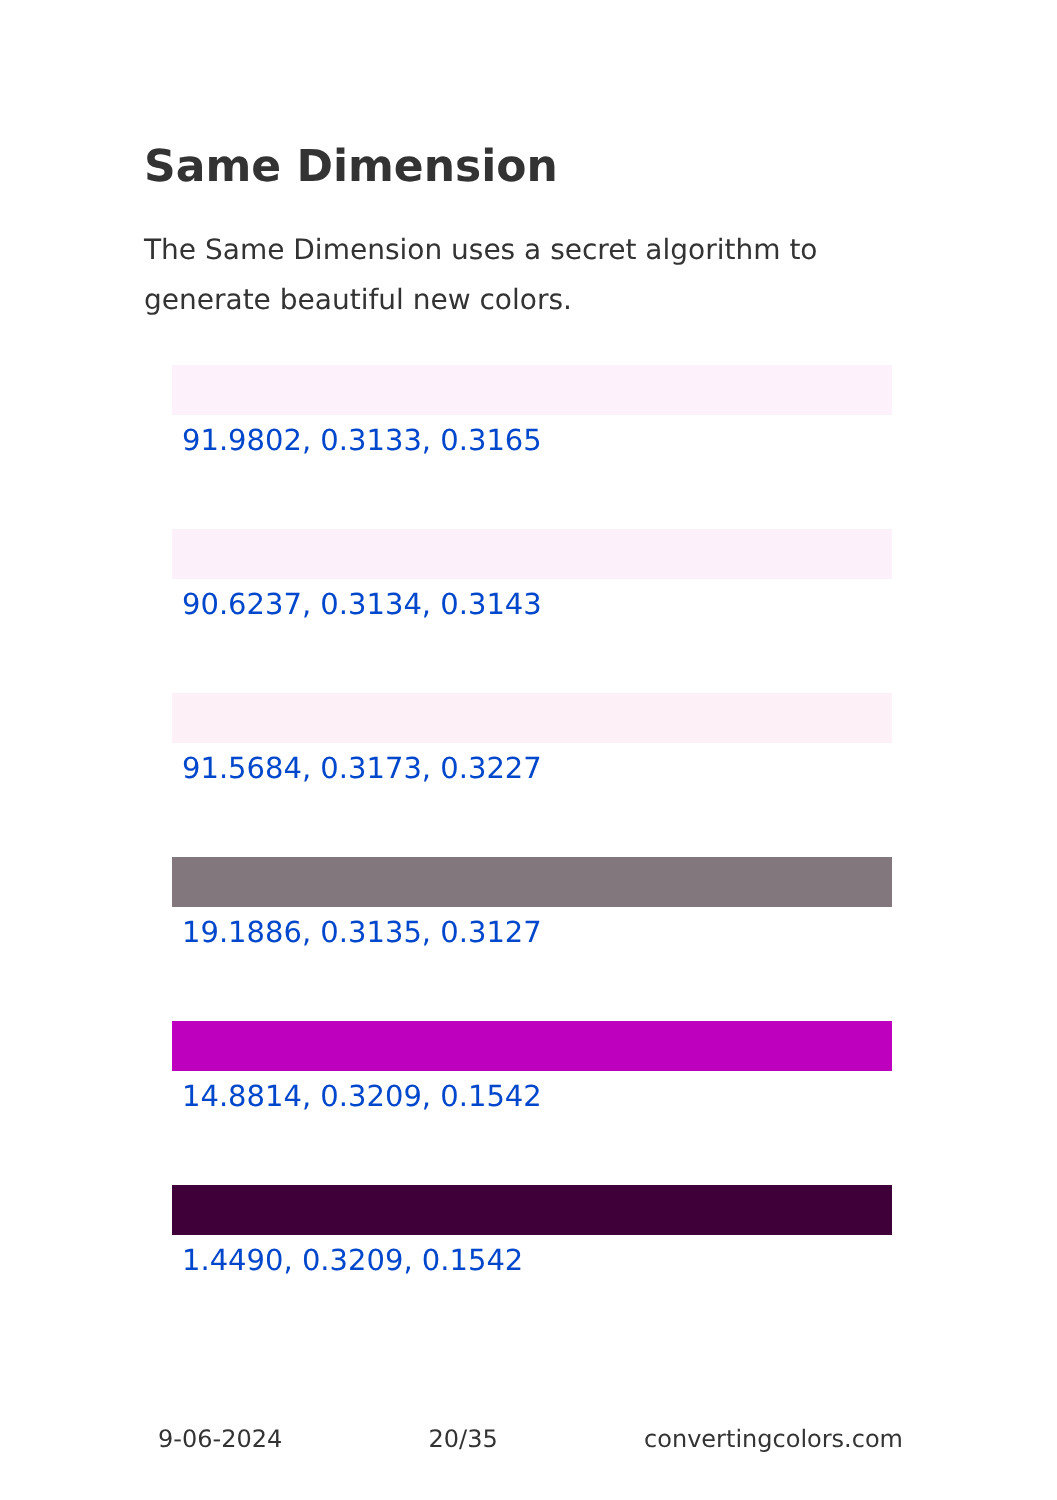Same Dimension
The Same Dimension uses a secret algorithm to generate beautiful new colors.
91.9802, 0.3133, 0.3165
90.6237, 0.3134, 0.3143
91.5684, 0.3173, 0.3227
19.1886, 0.3135, 0.3127
14.8814, 0.3209, 0.1542
1.4490, 0.3209, 0.1542
9-06-2024 20/35 convertingcolors.com